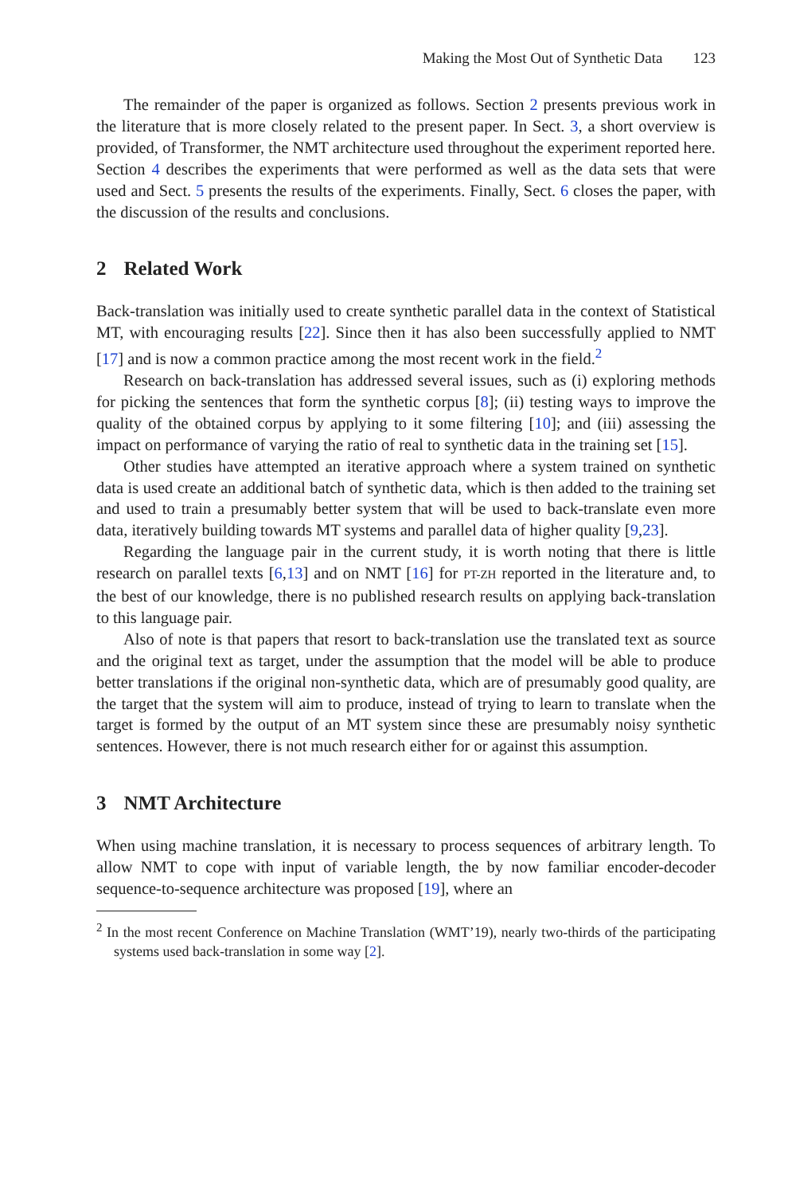Making the Most Out of Synthetic Data 123
The remainder of the paper is organized as follows. Section 2 presents previous work in the literature that is more closely related to the present paper. In Sect. 3, a short overview is provided, of Transformer, the NMT architecture used throughout the experiment reported here. Section 4 describes the experiments that were performed as well as the data sets that were used and Sect. 5 presents the results of the experiments. Finally, Sect. 6 closes the paper, with the discussion of the results and conclusions.
2 Related Work
Back-translation was initially used to create synthetic parallel data in the context of Statistical MT, with encouraging results [22]. Since then it has also been successfully applied to NMT [17] and is now a common practice among the most recent work in the field.<sup>2</sup>
Research on back-translation has addressed several issues, such as (i) exploring methods for picking the sentences that form the synthetic corpus [8]; (ii) testing ways to improve the quality of the obtained corpus by applying to it some filtering [10]; and (iii) assessing the impact on performance of varying the ratio of real to synthetic data in the training set [15].
Other studies have attempted an iterative approach where a system trained on synthetic data is used create an additional batch of synthetic data, which is then added to the training set and used to train a presumably better system that will be used to back-translate even more data, iteratively building towards MT systems and parallel data of higher quality [9,23].
Regarding the language pair in the current study, it is worth noting that there is little research on parallel texts [6,13] and on NMT [16] for PT-ZH reported in the literature and, to the best of our knowledge, there is no published research results on applying back-translation to this language pair.
Also of note is that papers that resort to back-translation use the translated text as source and the original text as target, under the assumption that the model will be able to produce better translations if the original non-synthetic data, which are of presumably good quality, are the target that the system will aim to produce, instead of trying to learn to translate when the target is formed by the output of an MT system since these are presumably noisy synthetic sentences. However, there is not much research either for or against this assumption.
3 NMT Architecture
When using machine translation, it is necessary to process sequences of arbitrary length. To allow NMT to cope with input of variable length, the by now familiar encoder-decoder sequence-to-sequence architecture was proposed [19], where an
<sup>2</sup> In the most recent Conference on Machine Translation (WMT’19), nearly two-thirds of the participating systems used back-translation in some way [2].